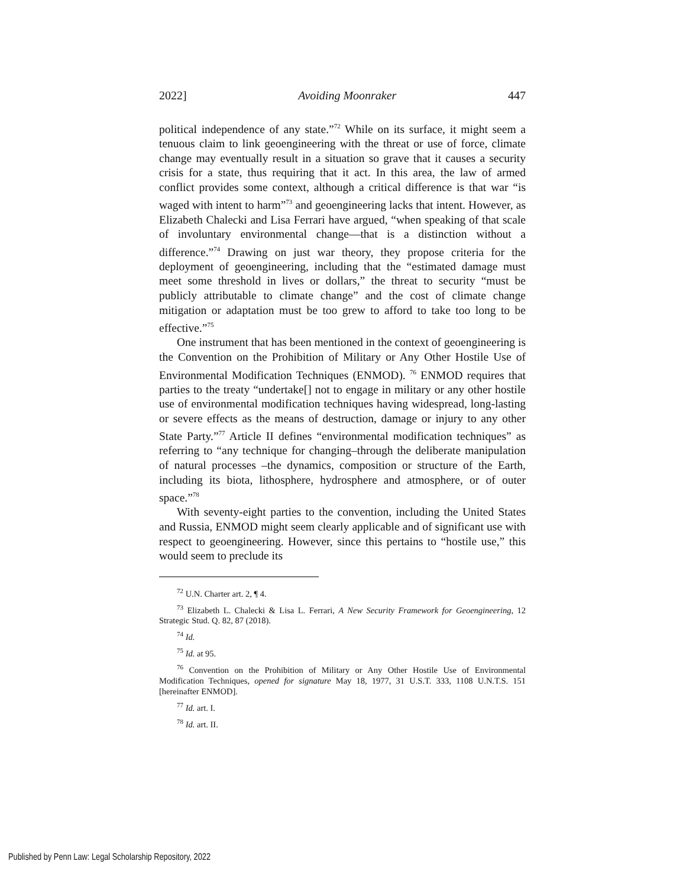2022] Avoiding Moonraker 447
political independence of any state.”<sup>72</sup> While on its surface, it might seem a tenuous claim to link geoengineering with the threat or use of force, climate change may eventually result in a situation so grave that it causes a security crisis for a state, thus requiring that it act. In this area, the law of armed conflict provides some context, although a critical difference is that war “is waged with intent to harm”<sup>73</sup> and geoengineering lacks that intent. However, as Elizabeth Chalecki and Lisa Ferrari have argued, “when speaking of that scale of involuntary environmental change—that is a distinction without a difference.”<sup>74</sup> Drawing on just war theory, they propose criteria for the deployment of geoengineering, including that the “estimated damage must meet some threshold in lives or dollars,” the threat to security “must be publicly attributable to climate change” and the cost of climate change mitigation or adaptation must be too grew to afford to take too long to be effective.”<sup>75</sup>
One instrument that has been mentioned in the context of geoengineering is the Convention on the Prohibition of Military or Any Other Hostile Use of Environmental Modification Techniques (ENMOD). <sup>76</sup> ENMOD requires that parties to the treaty “undertake[] not to engage in military or any other hostile use of environmental modification techniques having widespread, long-lasting or severe effects as the means of destruction, damage or injury to any other State Party.”<sup>77</sup> Article II defines “environmental modification techniques” as referring to “any technique for changing–through the deliberate manipulation of natural processes –the dynamics, composition or structure of the Earth, including its biota, lithosphere, hydrosphere and atmosphere, or of outer space.”<sup>78</sup>
With seventy-eight parties to the convention, including the United States and Russia, ENMOD might seem clearly applicable and of significant use with respect to geoengineering. However, since this pertains to “hostile use,” this would seem to preclude its
<sup>72</sup> U.N. Charter art. 2, ¶ 4.
<sup>73</sup> Elizabeth L. Chalecki & Lisa L. Ferrari, A New Security Framework for Geoengineering, 12 Strategic Stud. Q. 82, 87 (2018).
<sup>74</sup> Id.
<sup>75</sup> Id. at 95.
<sup>76</sup> Convention on the Prohibition of Military or Any Other Hostile Use of Environmental Modification Techniques, opened for signature May 18, 1977, 31 U.S.T. 333, 1108 U.N.T.S. 151 [hereinafter ENMOD].
<sup>77</sup> Id. art. I.
<sup>78</sup> Id. art. II.
Published by Penn Law: Legal Scholarship Repository, 2022